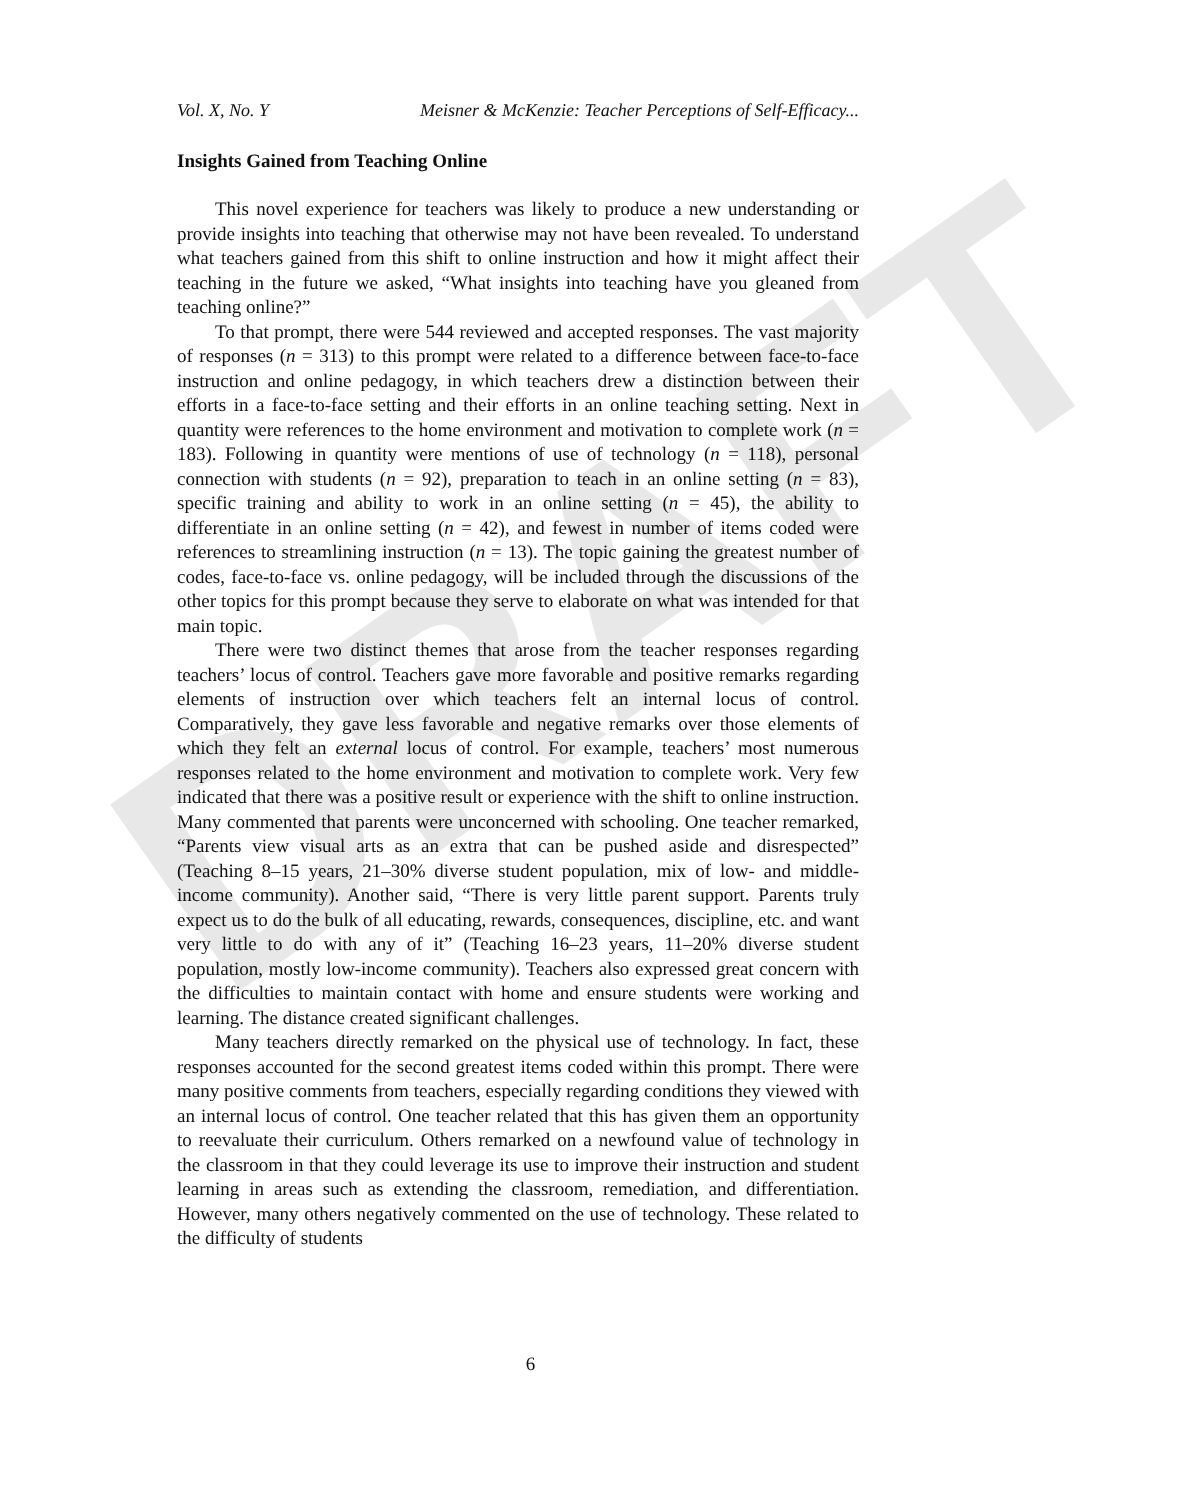DRAFT
Vol. X, No. Y Meisner & McKenzie: Teacher Perceptions of Self-Efficacy...
Insights Gained from Teaching Online
This novel experience for teachers was likely to produce a new understanding or provide insights into teaching that otherwise may not have been revealed. To understand what teachers gained from this shift to online instruction and how it might affect their teaching in the future we asked, “What insights into teaching have you gleaned from teaching online?”
To that prompt, there were 544 reviewed and accepted responses. The vast majority of responses (n = 313) to this prompt were related to a difference between face-to-face instruction and online pedagogy, in which teachers drew a distinction between their efforts in a face-to-face setting and their efforts in an online teaching setting. Next in quantity were references to the home environment and motivation to complete work (n = 183). Following in quantity were mentions of use of technology (n = 118), personal connection with students (n = 92), preparation to teach in an online setting (n = 83), specific training and ability to work in an online setting (n = 45), the ability to differentiate in an online setting (n = 42), and fewest in number of items coded were references to streamlining instruction (n = 13). The topic gaining the greatest number of codes, face-to-face vs. online pedagogy, will be included through the discussions of the other topics for this prompt because they serve to elaborate on what was intended for that main topic.
There were two distinct themes that arose from the teacher responses regarding teachers’ locus of control. Teachers gave more favorable and positive remarks regarding elements of instruction over which teachers felt an internal locus of control. Comparatively, they gave less favorable and negative remarks over those elements of which they felt an external locus of control. For example, teachers’ most numerous responses related to the home environment and motivation to complete work. Very few indicated that there was a positive result or experience with the shift to online instruction. Many commented that parents were unconcerned with schooling. One teacher remarked, “Parents view visual arts as an extra that can be pushed aside and disrespected” (Teaching 8–15 years, 21–30% diverse student population, mix of low- and middle-income community). Another said, “There is very little parent support. Parents truly expect us to do the bulk of all educating, rewards, consequences, discipline, etc. and want very little to do with any of it” (Teaching 16–23 years, 11–20% diverse student population, mostly low-income community). Teachers also expressed great concern with the difficulties to maintain contact with home and ensure students were working and learning. The distance created significant challenges.
Many teachers directly remarked on the physical use of technology. In fact, these responses accounted for the second greatest items coded within this prompt. There were many positive comments from teachers, especially regarding conditions they viewed with an internal locus of control. One teacher related that this has given them an opportunity to reevaluate their curriculum. Others remarked on a newfound value of technology in the classroom in that they could leverage its use to improve their instruction and student learning in areas such as extending the classroom, remediation, and differentiation. However, many others negatively commented on the use of technology. These related to the difficulty of students
6